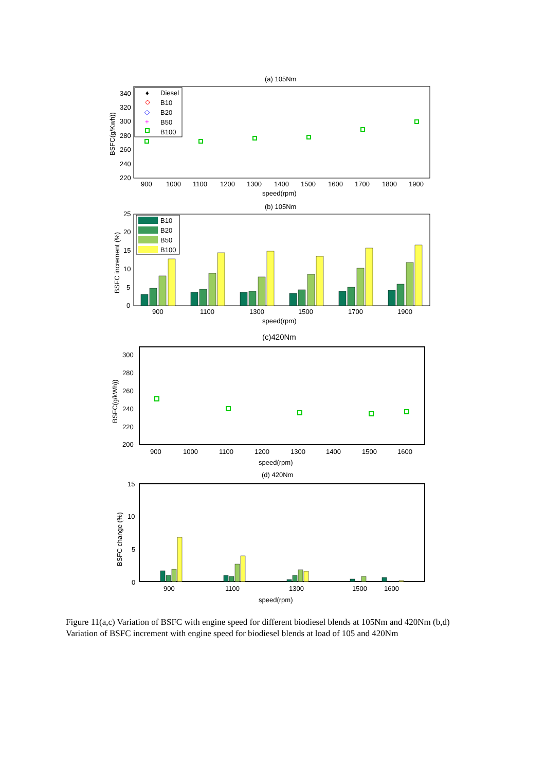(a) 105Nm
340
320
300
280
260
240
220
900
1000
1100
1200
1300
1400
1500
1600
1700
1800
1900
speed(rpm)
BSFC(g/Kwh))
♦
Diesel
B10
◇
B20
+
B50
B100
(b) 105Nm
25
20
15
10
5
0
900
1100
1300
1500
1700
1900
speed(rpm)
BSFC increment (%)
B10
B20
B50
B100
(c)420Nm
300
280
260
240
220
200
900
1000
1100
1200
1300
1400
1500
1600
speed(rpm)
BSFC(g/kWh))
(d) 420Nm
15
10
5
0
900
1100
1300
1500
1600
speed(rpm)
BSFC change (%)
Figure 11(a,c) Variation of BSFC with engine speed for different biodiesel blends at 105Nm and 420Nm (b,d) Variation of BSFC increment with engine speed for biodiesel blends at load of 105 and 420Nm